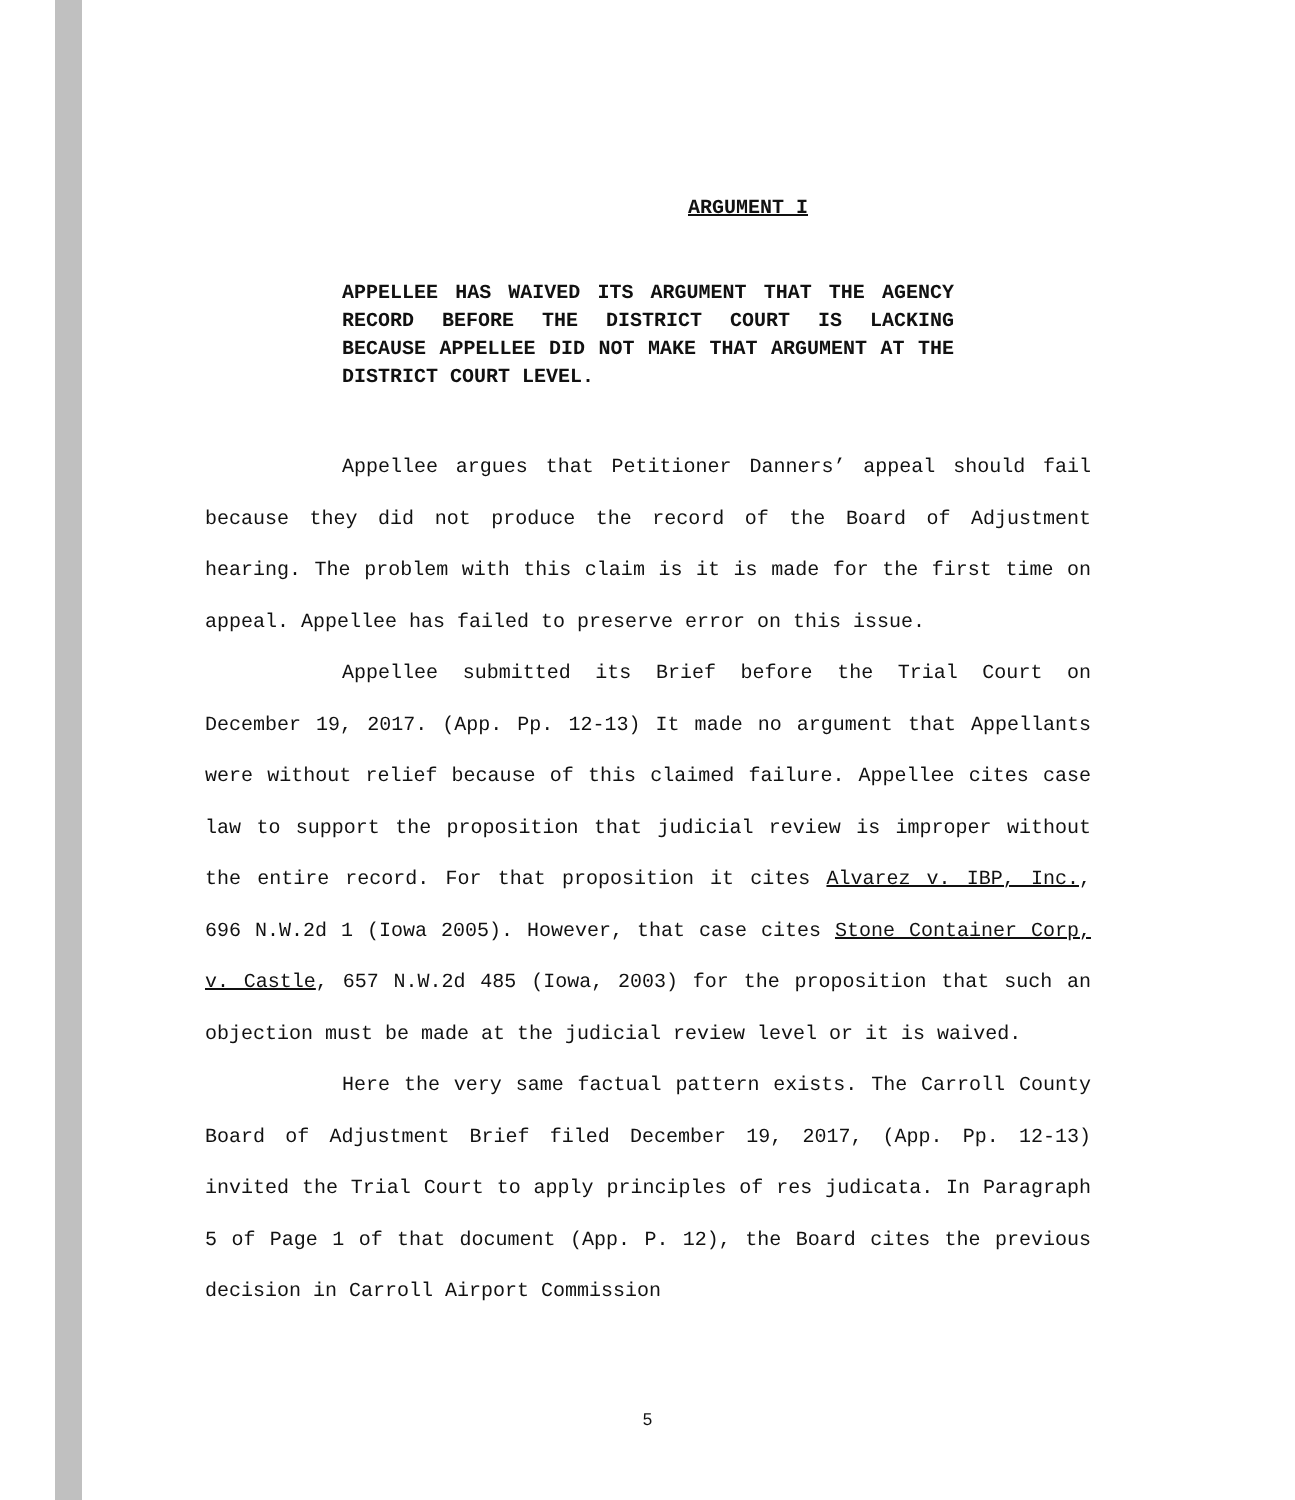ARGUMENT I
APPELLEE HAS WAIVED ITS ARGUMENT THAT THE AGENCY RECORD BEFORE THE DISTRICT COURT IS LACKING BECAUSE APPELLEE DID NOT MAKE THAT ARGUMENT AT THE DISTRICT COURT LEVEL.
Appellee argues that Petitioner Danners’ appeal should fail because they did not produce the record of the Board of Adjustment hearing. The problem with this claim is it is made for the first time on appeal. Appellee has failed to preserve error on this issue.
Appellee submitted its Brief before the Trial Court on December 19, 2017. (App. Pp. 12-13) It made no argument that Appellants were without relief because of this claimed failure. Appellee cites case law to support the proposition that judicial review is improper without the entire record. For that proposition it cites Alvarez v. IBP, Inc., 696 N.W.2d 1 (Iowa 2005). However, that case cites Stone Container Corp, v. Castle, 657 N.W.2d 485 (Iowa, 2003) for the proposition that such an objection must be made at the judicial review level or it is waived.
Here the very same factual pattern exists. The Carroll County Board of Adjustment Brief filed December 19, 2017, (App. Pp. 12-13) invited the Trial Court to apply principles of res judicata. In Paragraph 5 of Page 1 of that document (App. P. 12), the Board cites the previous decision in Carroll Airport Commission
5